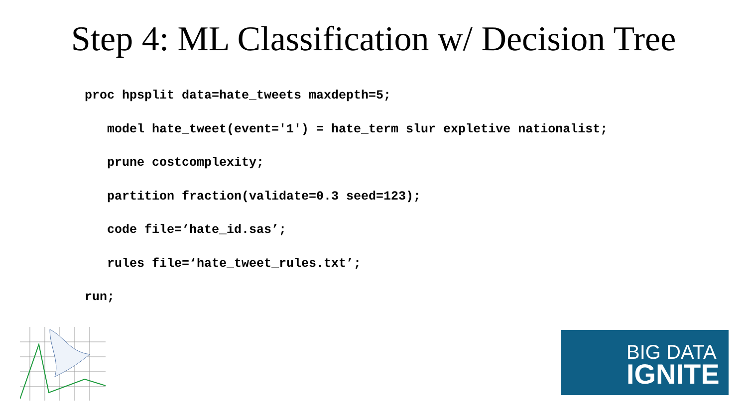Step 4: ML Classification w/ Decision Tree
proc hpsplit data=hate_tweets maxdepth=5; model hate_tweet(event='1') = hate_term slur expletive nationalist; prune costcomplexity; partition fraction(validate=0.3 seed=123); code file=‘hate_id.sas’; rules file=‘hate_tweet_rules.txt’; run;
BIG DATA
IGNITE